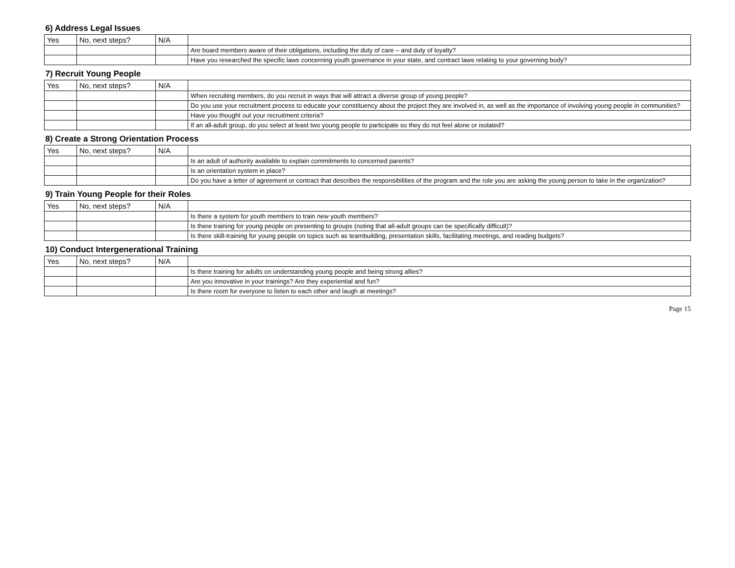| 6) Address Legal Issues | | | |
| Yes | No, next steps? | N/A | |
| | | | Are board members aware of their obligations, including the duty of care – and duty of loyalty? |
| | | | Have you researched the specific laws concerning youth governance in your state, and contract laws relating to your governing body? |
| 7) Recruit Young People | | | |
| Yes | No, next steps? | N/A | |
| | | | When recruiting members, do you recruit in ways that will attract a diverse group of young people? |
| | | | Do you use your recruitment process to educate your constituency about the project they are involved in, as well as the importance of involving young people in communities? |
| | | | Have you thought out your recruitment criteria? |
| | | | If an all-adult group, do you select at least two young people to participate so they do not feel alone or isolated? |
| 8) Create a Strong Orientation Process | | | |
| Yes | No, next steps? | N/A | |
| | | | Is an adult of authority available to explain commitments to concerned parents? |
| | | | Is an orientation system in place? |
| | | | Do you have a letter of agreement or contract that describes the responsibilities of the program and the role you are asking the young person to take in the organization? |
| 9) Train Young People for their Roles | | | |
| Yes | No, next steps? | N/A | |
| | | | Is there a system for youth members to train new youth members? |
| | | | Is there training for young people on presenting to groups (noting that all-adult groups can be specifically difficult)? |
| | | | Is there skill-training for young people on topics such as teambuilding, presentation skills, facilitating meetings, and reading budgets? |
| 10) Conduct Intergenerational Training | | | |
| Yes | No, next steps? | N/A | |
| | | | Is there training for adults on understanding young people and being strong allies? |
| | | | Are you innovative in your trainings? Are they experiential and fun? |
| | | | Is there room for everyone to listen to each other and laugh at meetings? |
Page 15